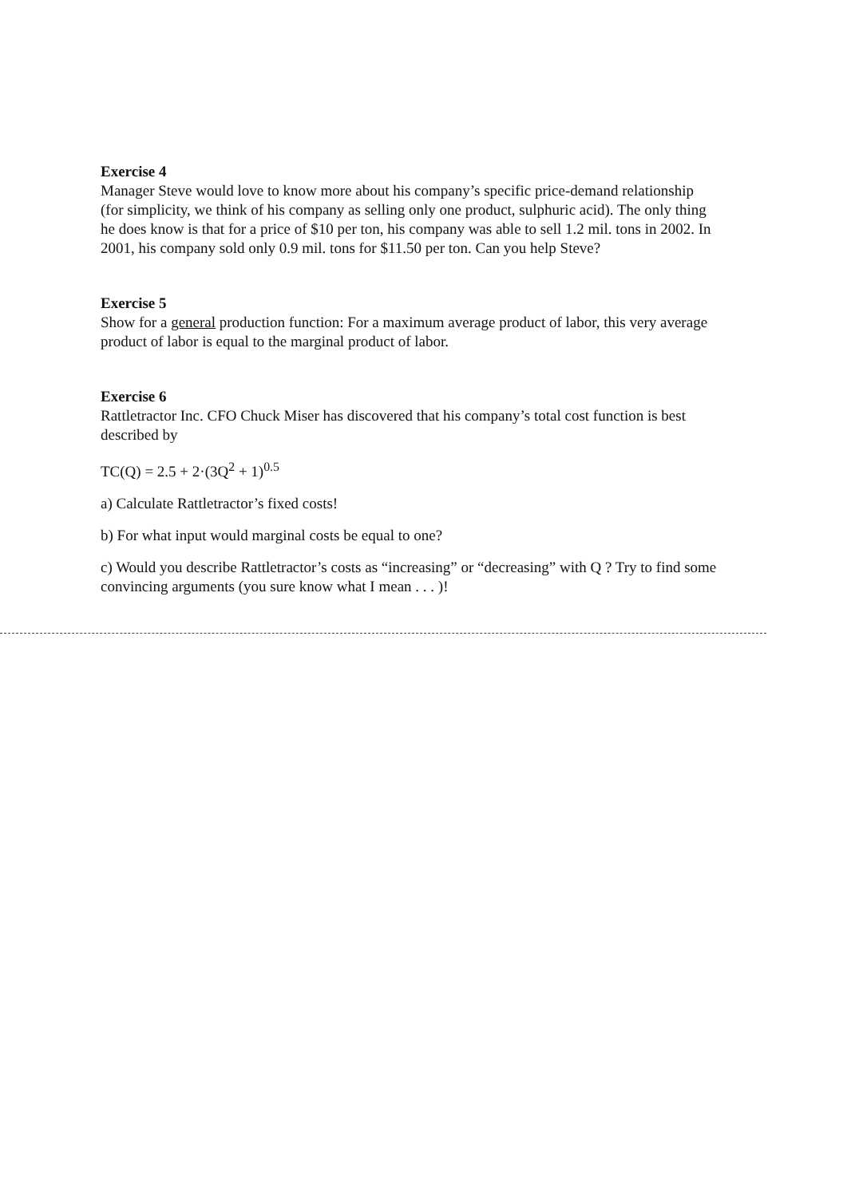Exercise 4
Manager Steve would love to know more about his company’s specific price-demand relationship (for simplicity, we think of his company as selling only one product, sulphuric acid). The only thing he does know is that for a price of $10 per ton, his company was able to sell 1.2 mil. tons in 2002. In 2001, his company sold only 0.9 mil. tons for $11.50 per ton. Can you help Steve?
Exercise 5
Show for a general production function: For a maximum average product of labor, this very average product of labor is equal to the marginal product of labor.
Exercise 6
Rattletractor Inc. CFO Chuck Miser has discovered that his company’s total cost function is best described by
TC(Q) = 2.5 + 2·(3Q<sup>2</sup> + 1)<sup>0.5</sup>
a) Calculate Rattletractor’s fixed costs!
b) For what input would marginal costs be equal to one?
c) Would you describe Rattletractor’s costs as “increasing” or “decreasing” with Q ? Try to find some convincing arguments (you sure know what I mean . . . )!